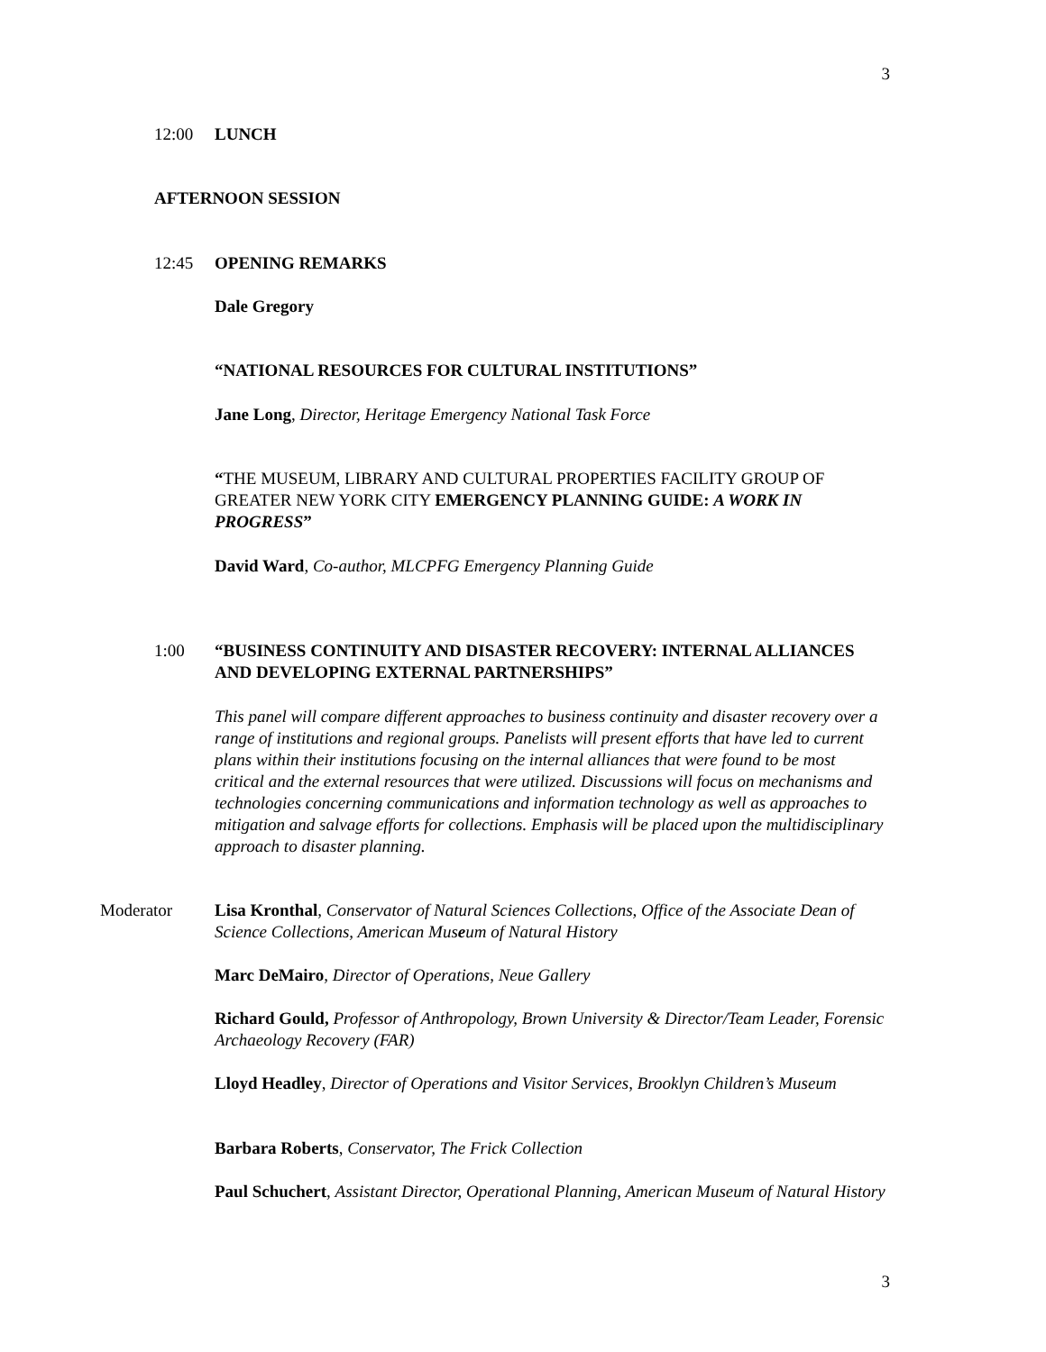3
12:00 LUNCH
AFTERNOON SESSION
12:45 OPENING REMARKS
Dale Gregory
“NATIONAL RESOURCES FOR CULTURAL INSTITUTIONS”
Jane Long, Director, Heritage Emergency National Task Force
“THE MUSEUM, LIBRARY AND CULTURAL PROPERTIES FACILITY GROUP OF GREATER NEW YORK CITY EMERGENCY PLANNING GUIDE: A WORK IN PROGRESS”
David Ward, Co-author, MLCPFG Emergency Planning Guide
1:00 “BUSINESS CONTINUITY AND DISASTER RECOVERY: INTERNAL ALLIANCES AND DEVELOPING EXTERNAL PARTNERSHIPS”
This panel will compare different approaches to business continuity and disaster recovery over a range of institutions and regional groups. Panelists will present efforts that have led to current plans within their institutions focusing on the internal alliances that were found to be most critical and the external resources that were utilized. Discussions will focus on mechanisms and technologies concerning communications and information technology as well as approaches to mitigation and salvage efforts for collections. Emphasis will be placed upon the multidisciplinary approach to disaster planning.
Moderator Lisa Kronthal, Conservator of Natural Sciences Collections, Office of the Associate Dean of Science Collections, American Museum of Natural History
Marc DeMairo, Director of Operations, Neue Gallery
Richard Gould, Professor of Anthropology, Brown University & Director/Team Leader, Forensic Archaeology Recovery (FAR)
Lloyd Headley, Director of Operations and Visitor Services, Brooklyn Children’s Museum
Barbara Roberts, Conservator, The Frick Collection
Paul Schuchert, Assistant Director, Operational Planning, American Museum of Natural History
3